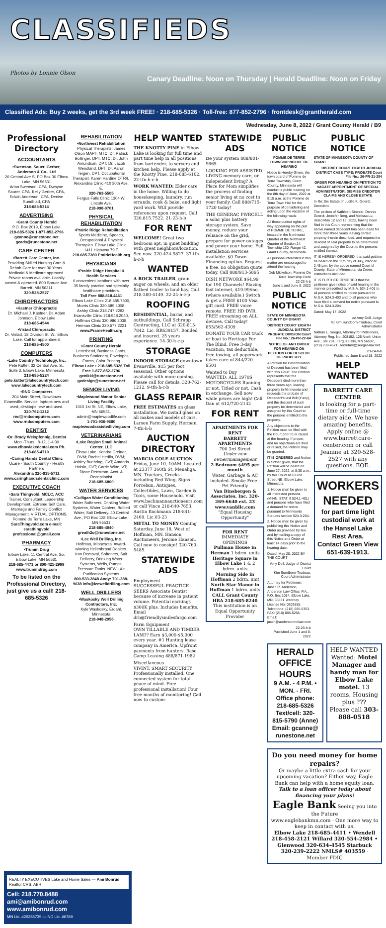CLASSIFIEDS
Photos by Lonnie Olson
Canary Deadline: Noon on Thursday | Herald Deadline: Noon on Friday
Classified Ads: Buy 2 weeks, get the 3rd week FREE! · 218-685-5326 · Toll-free: 877-852-2796 · frontdesk@grantherald.com
Wednesday, June 8, 2022 / Grant County Herald / B9
Professional Directory
ACCOUNTANTS
•Swenson, Sauer, Gerber, Anderson & Co., Ltd
26 Central Ave S, PO Box 30 Elbow Lake, MN 56531
Arlan Swenson, CPA, Dwayne Saurer, CPA, Kelly Gerber, CPA, Edwin Anderson, CPA, Denise Sundblad, CPA
218-685-5314
ADVERTISING
•Grant County Herald
P.O. Box 2019, Elbow Lake
218-685-5326 1-877-852-2796 gcanne@runestone.net gcads@runestone.net
CARE CENTER
•Barrett Care Center, Inc.
Providing Skilled Nursing Care & Rehab Care for over 30 Years. Medicaid & Medicare approved. Private rooms available. Locally owned & operated. 800 Spruce Ave. Barrett, MN 56311
320-528-2527
CHIROPRACTORS
•Kastner Chiropractic
Dr. Michael J. Kastner, Dr. Adam Johnson, Elbow Lake
218-685-4544
•Vistad Chiropractic
Dr. Vistad, 18 Division St. W., Elbow Lake. Call for appointment
218-685-4500
COMPUTERS
•Lake Country Technology, Inc.
Pete Kutter, 32 Central Ave. S., Suite 3, Elbow Lake, Minnesota
218-685-5224 pete.kutter@lakecountrytech.com www.lakecountrytech.com
•RND Computers
204 Main Street, Downtown Evansville. Service, laptops new and used, desktops new and used.
320-762-1212 rnd@rndcomputers.com www.rndcomputers.com
DENTIST
•Dr. Brady Weispfennig, Dentist
Mon.-Thurs., 8-12, 1-4:30
www.elbowlakedental.com Ph. 218-685-4710
•Caring Hands Dental Clinic
Ucare - South Country - Health Partners
Alexandria 320-815-5711 www.caringhandsdentalclinic.com
EXECUTIVE COACH
•Sara Thingvold, MCLC, ACC
Trainer, Consultant, Leadership Development, Extreme Self Care, Marriage and Family Conflict Management. VIRTUAL OPTIONS. Pomme de Terre Lake, MN
SaraThingvold.com e-mail: sarathingvold professional@gmail.com
PHARMACY
•Trumm Drug
Elbow Lake, 11 Central Ave. So. Elbow Lake, MN 56531
218-685-4471 or 800-421-2999 www.trummdrug.com
To be listed on the Professional Directory, just give us a call! 218-685-5326
REHABILITATION
•Northwest Rehabilitation
Physical Therapists: James Olson MAPT, MTC; Dr. Patrick Bollinger, DPT, MTC; Dr. John Amundson, DPT; Dr. Jacob Wendland, DPT; Dr. Aaron Teigen, DPT. Occupational Therapist: Karen Hardine OTR/L. Alexandria Clinic 410 30th Ave. E.
320-763-5505
Fergus Falls Clinic 1304 W. Lincoln Ave.
218-998-0701
PHYSICAL REHABILITATION
•Prairie Ridge Rehabilitation
Sports Medicine, Speech, Occupational & Physical Therapies. Elbow Lake Clinic, 1411 Highway 79 E
218.685.7380 PrairieHealth.org
PHYSICIANS
•Prairie Ridge Hospital & Health Services
6 convenient locations with over 35 family practice and specialty healthcare providers.
Toll Free 888.818.4461
Elbow Lake Clinic 218.685.7300, Morris Clinic 320.589.4008, Ashby Clinic 218.747.2293, Evansville Clinic 218.948.2040, Hoffman Clinic 320.986.2038, Herman Clinic 320.677.2221
www.PrairieHealth.org
PRINTING
•Grant County Herald
Letterhead, Business Cards, Business Stationery, Envelopes, Forms, Color Printing
Elbow Lake • 218-685-5326 Toll Free 1-877-852-2796 gcnikki@runestone.net gcdesign@runestone.net
SENIOR LIVING
•Maplewood Manor Senior Living Facility
1010 1st St. NE, Elbow Lake, MN 56531. admin@maplewoodlife.com
1-701-936-9680 maplewoodassistedliving.com
VETERINARIANS
•Lake Region Small Animal Center, LLC
Elbow Lake. Kendra Greiner, DVM; Rachel Hedlin, DVM; Ashley Buehring, CVT; Amanda Holsin, CVT; Carrie Witte, VT; Diane Renstrom, Acct. & Receptionist
218-685-6800
WATER SERVICES
•Culligan Water Conditioning
Water Softeners, Drinking Water Systems, Water Coolers, Bottled Water, Salt Delivery. 40 Central Ave., PO Box 128 Elbow Lake, MN 56531
218-685-4040 greath2o@runestone.net
•Lee Well Drilling, Inc.
Hoffman, Minnesota. Award-winning Hellenbrand Dealers. Iron Removal, Softeners, Salt Delivery, Drinking Water Systems, Wells, Pumps, Pressure Tanks. NEW - Air Purification Systems
800-533-2848 Andy: 701-388-9638 info@leewelldrilling.com
WELL DRILLERS
•Waskosky Well Drilling Contractors, Inc.
Kyle Waskosky, Erdahl, Minnesota
218-948-2956
HELP WANTED
THE KNOTTY PINE in Elbow Lake is looking for full time and part time help in all positions from bartender, to servers and kitchen help. Please apply at the Knotty Pine. 218-685-6162. 22-tfn-h-c-b
WORK WANTED: Elder care in the home. Willing to do housekeeping, laundry, run errands, cook & bake, and light yard work. Will provide references upon request. Call 320.815.7522. 21-23-h-b
FOR RENT
WELCOME! Great two bedroom apt. in quiet building with great neighbors/location. See now. 320-424-9827. 37-tfn-h-c-b
WANTED
A ROCK TRAILER, grain auger on wheels, and an older flatbed trailer to haul hay. Call 218-280-4149. 22-24-h-c-p
ROOFING
RESIDENTIAL, barns, and outbuildings, Call Schrupp Contracting, LLC at 320-815-7842. Lic. RR639157. Bonded and insured. 25 years experience. 14-30-h-c-p
STORAGE
INDOOR STORAGE downtown Evansville. $15 per foot seasonal. Other options available with more coming. Please call for details. 320-762-1212. 9-tfn-h-c-b
GLASS REPAIR
FREE ESTIMATES on glass installation. We install glass on all makes and models of cars. Larson Farm Supply, Herman. 7-tfn-h-b
AUCTION DIRECTORY
MARCIA COLE AUCTION Friday, June 10, 10AM. Located at 23377 360th St, Menahga, MN. Tractors, Crocks - including Red Wing, Signs - Porcelain, Antiques, Collectibles, Lawn, Garden & Tools, some Household. Visit www.bachmannauctioneers.com or call Vince 218-640-7653, Austin Bachmann 218-841-2469. Lic.03-23
METAL TO MONEY Coming Saturday, June 18, West of Hoffman, MN. Hanson Auctioneers, Jerome Hanson. Call now to consign! 320-760-5485.
STATEWIDE ADS
Employment
SUCCESSFUL PRACTICE SEEKS Associate Dentist because of increase in patient volume. Potential earnings $300K plus. Includes benefits. Email drb@friendlysmilesfargo.com
Farm Equipment
OWN TILLABLE AND TIMBER LAND? Earn $3,000-$5,000 every year. #1 Hunting lease company in America. Upfront payments from hunters. Base Camp Leasing 888/871-1982
Miscellaneous
VIVINT. SMART SECURITY Professionally installed. One connected system for total peace of mind. Free professional installation! Four free months of monitoring! Call now to custom-
STATEWIDE ADS
ize your system 888/801-9665
LOOKING FOR ASSISTED LIVING memory care, or independent living? A Place for Mom simplifies the process of finding senior living at no cost to your family. Call 888/715-1720 today!
THE GENERAC PWRCELL a solar plus battery storage system. Save money, reduce your reliance on the grid, prepare for power outages and power your home. Full installation services available. $0 Down Financing option. Request a free, no obligation quote today. Call 888/913-5895
DISH NETWORK $64.99 for 190 Channels! Blazing fast internet, $19.99/mo. (where available.) Switch & get a FREE $100 Visa gift card. FREE voice remote. FREE HD DVR. FREE streaming on ALL devices. Call today! 855/562-4309
DONATE YOUR CAR truck or boat to Heritage For The Blind. Free 3-day vacation, tax deductible, free towing, all paperwork taken care of 844/220-9501
Wanted to Buy
WANTED: ALL 1970S MOTORCYCLES Running or not. Titled or not. Cash in exchange. Sell now while prices are high! Call Dan at 612/720-2142
FOR RENT
APARTMENTS FOR RENT
BARRETT APARTMENTS
700 3rd Street
Under new owner/management
2 Bedroom $495 per month
Water, Garbage & AC included. Smoke Free - Pet Friendly
Van Binsbergen & Associates, Inc. 320-269-6640 ext. 23 www.vanbllc.com
"Equal Housing Opportunity"
FOR RENT
IMMEDIATE OPENINGS
Pullman House in Herman 1 bdrm. units
Heritage Square in Elbow Lake 1 & 2 bdrm. units
Morning Side in Hoffman 2 bdrm. unit
North Star Manor in Hoffman 1 bdrm. units
CALL Grant County HRA 218-685-8240
This institution is an Equal Opportunity Provider
PUBLIC NOTICE
POMME DE TERRE TOWNSHIP NOTICE OF HEARING
Notice is Hereby Given, the town board of Pomme de Terre Township, Grant County, Minnesota will conduct a public hearing on the 8th day of June, 2022 at 8:15 a.m. at the Pomme de Terre Town Hall for the purpose of considering and acting upon the vacation of the following roads:
All those platted rights of way appearing on the plat of POMME DE TERRE, located in the Northwest Quarter of the Northwest Quarter of Section 24, Township 130, Range 42, Grant County, Minnesota.
All persons interested in this matter are encouraged to attend the hearing.
Deb Mickelson, Pomme De Terre Township Clerk
22-23-h-b
June 1 and June 8, 2022
PUBLIC NOTICE
STATE OF MINNESOTA COUNTY OF GRANT
DISTRICT COURT EIGHTH JUDICIAL DISTRICT PROBATE DIVISION Court File No.: 26-PR-22-84
NOTICE OF AND ORDER FOR HEARING ON PETITION FOR DESCENT OF PROPERTY
A Petition for Determination of Descent has been filed with this Court. The Petition represents that the Decedent died more than three years ago, leaving property in Minnesota and requests the probate of Decedent's last Will (if any), and the descent of such property be determined and assigned by this Court to the persons entitled to the property.
Any objections to the Petition must be filed with the Court prior to or raised at the hearing. If proper, and no objections are filed or raised, the Petition may be granted.
IT IS ORDERED and Notice is further given, that the Petition will be heard on June 27, 2022, at 8:30 a.m., by this Court at 10 2nd Street NE, Elbow Lake, Minnesota.
1. Notice shall be given to all interested persons (MINN. STAT. § 524.1-401) and persons who have filed a demand for notice pursuant to Minnesota Statutes section 524.3-204.
2. Notice shall be given by publishing this Notice and Order as provided by law and by mailing a copy of this Notice and Order at least 14 days prior to the hearing date.
Dated: May 20, 2022 BY THE COURT
Amy Doll, Judge of District Court
Kim Sundborn-Trudeau, Court Administrator
Attorney for Petitioner: Justin R. Anderson, Anderson Law Office, P.A., P.O. Box 1014, Elbow Lake, MN, 56531. Attorney License No: 0302855. Telephone: (218) 685-5353. FAX: (218) 685-5258. Email: justin@andersonmnlaw.com
22-23-h-b
Published June 1 and 8, 2022
PUBLIC NOTICE
STATE OF MINNESOTA COUNTY OF GRANT
DISTRICT COURT EIGHTH JUDICIAL DISTRICT CASE TYPE: PROBATE Court File No.: 26-PR-21-284
ORDER FOR HEARING ON PETITION TO VACATE APPOINTMENT OF SPECIAL ADMINISTRATOR, DISMISS CREDITOR CLAIMS AND CLOSE ESTATE
In Re: the Estate of Lucille K. Goerdt, Decedent.
The petition of Kathleen Stoeser, Dennis Goerdt, Jennifer Berg, and Melissa Lu, dated May 12 and 13, 2022, having been filed in this Court representing that the above named decedent has been dead for more than three years leaving certain property therein described, and request the descent of said property to be determined and assigned by the Court to the persons entitled thereto.
IT IS HEREBY ORDERED, that said petition be heard on the 11th day of July, 2022 at 2:45 p.m. by the above named Court of County, State of Minnesota, via Zoom, instructions included.
IT IS FURTHER ORDERED that the petitioner give notice of said hearing in the manner prescribed by M.S.A. 524.1-401 to all persons entitled to notice pursuant to M.S.A. 524.3-403 and to all persons who have filed a demand for notice pursuant to M.S.A. 524.3-204.
Dated: May 17, 2022
/s/ Amy Doll, Judge
/s/ Kim Sundborn-Trudeau, Court Administrator
Nathan L. Seeger, Attorney for Petitioners, Attorney Reg. No. 208152, 125 North Union Ave., Ste 201, Fergus Falls, MN 56537, (218) 739-4621, secretary@seeger-law.net
23-24-h-b
Published June 8 and 15, 2022
HELP WANTED
BARRETT CARE CENTER
is looking for a part-time or full-time dietary aide. We have amazing benefits. Apply online @ www.barrettcare-center.com or call Jeanine at 320-528-2527 with any questions. EOE.
WORKERS NEEDED
for part time light custodial work at the Hansel Lake Rest Area.
Contact Green View 651-639-1913.
HERALD OFFICE HOURS
9 A.M. - 4 P.M. • MON. - FRI.
Office phone: 218-685-5326
Text/cell: 320-815-5790 (Anne)
Email: gcanne@ runestone.net
HELP WANTED
Wanted: Motel Manager and handy man for Elbow Lake motel. 13 rooms. Housing plus ???
Please call 303-888-0518
Do you need money for home repairs?
Or maybe a little extra cash for your upcoming vacation? Either way, Eagle Bank can help with a home equity loan.
Talk to a loan officer today about financing your plans!
Eagle Bank Seeing you into the Future
www.eaglebankmn.com · One more way to keep in contact with us.
Elbow Lake 218-685-4411 • Wendell 218-458-2121 Willard 320-554-2984 • Glenwood 320-634-4545 Starbuck 320-239-2222 NMLS# 403559 · Member FDIC
REALTY EXECUTIVES Lake and Home Sales — Ami Bonrud Realtor CRS, ABR
Cell: 218.770.8488
ami@amibonrud.com
www.amibonrud.com
MN Lic. #20286735 — ND Lic. #6769